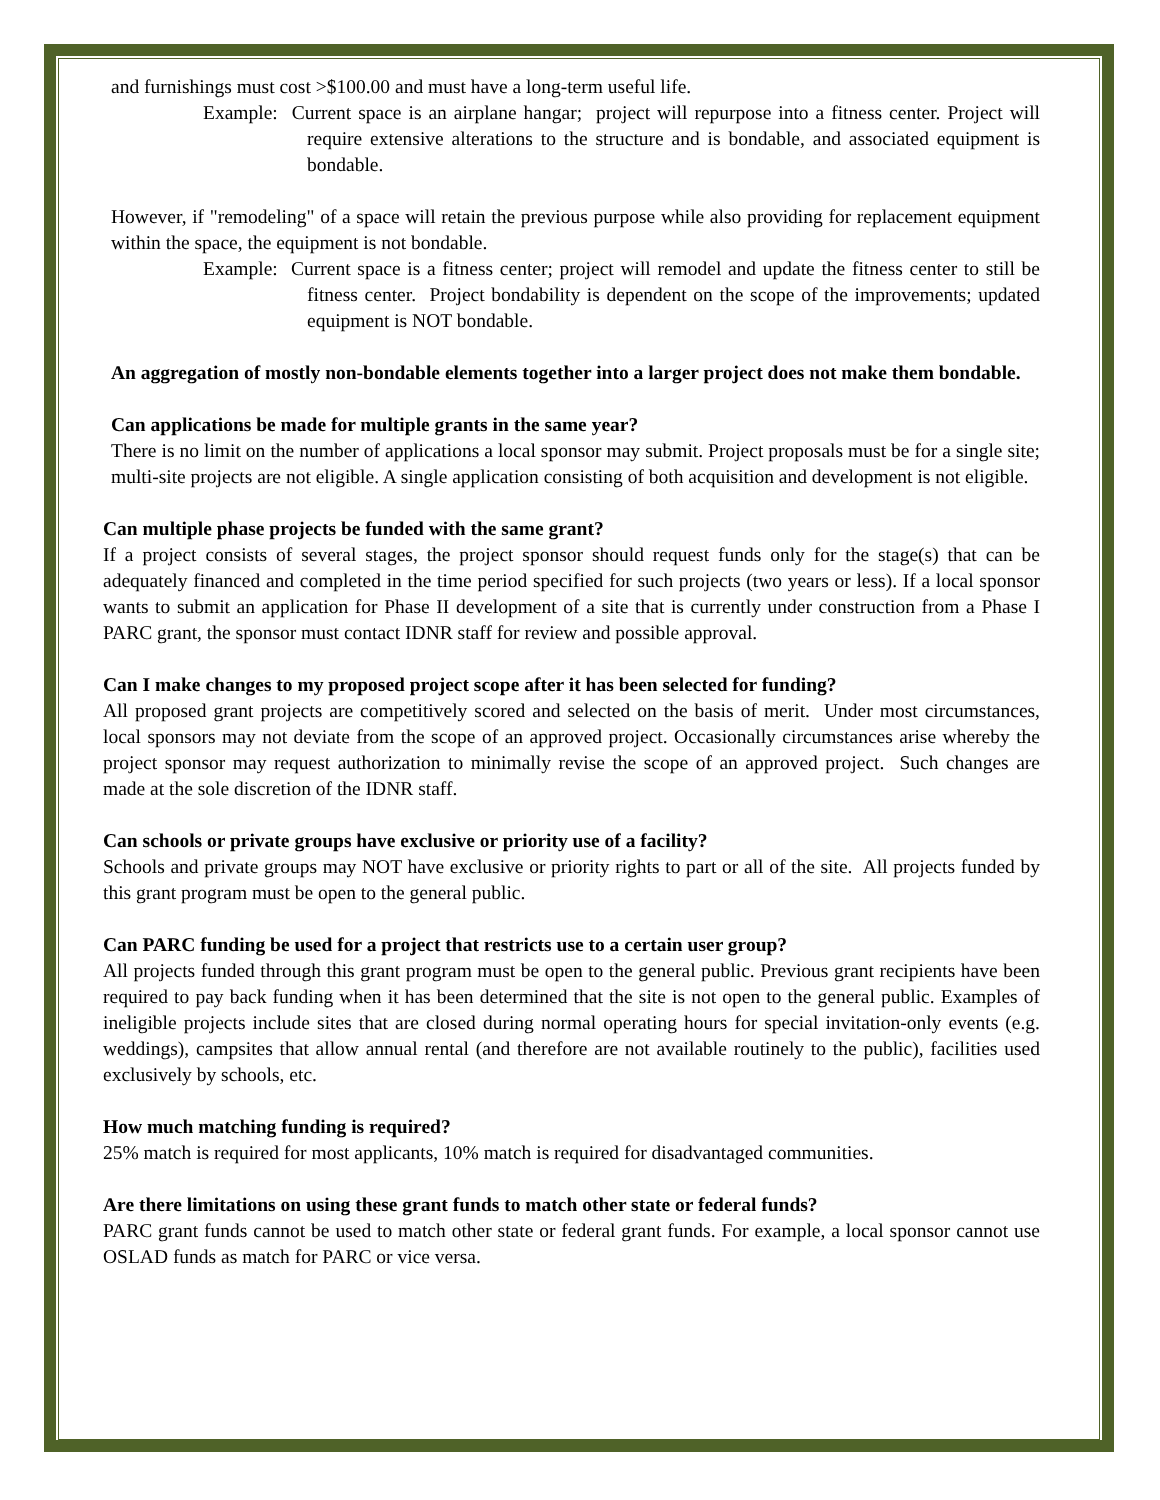and furnishings must cost >$100.00 and must have a long-term useful life.
Example: Current space is an airplane hangar; project will repurpose into a fitness center. Project will require extensive alterations to the structure and is bondable, and associated equipment is bondable.
However, if "remodeling" of a space will retain the previous purpose while also providing for replacement equipment within the space, the equipment is not bondable.
Example: Current space is a fitness center; project will remodel and update the fitness center to still be fitness center. Project bondability is dependent on the scope of the improvements; updated equipment is NOT bondable.
An aggregation of mostly non-bondable elements together into a larger project does not make them bondable.
Can applications be made for multiple grants in the same year?
There is no limit on the number of applications a local sponsor may submit. Project proposals must be for a single site; multi-site projects are not eligible. A single application consisting of both acquisition and development is not eligible.
Can multiple phase projects be funded with the same grant?
If a project consists of several stages, the project sponsor should request funds only for the stage(s) that can be adequately financed and completed in the time period specified for such projects (two years or less). If a local sponsor wants to submit an application for Phase II development of a site that is currently under construction from a Phase I PARC grant, the sponsor must contact IDNR staff for review and possible approval.
Can I make changes to my proposed project scope after it has been selected for funding?
All proposed grant projects are competitively scored and selected on the basis of merit. Under most circumstances, local sponsors may not deviate from the scope of an approved project. Occasionally circumstances arise whereby the project sponsor may request authorization to minimally revise the scope of an approved project. Such changes are made at the sole discretion of the IDNR staff.
Can schools or private groups have exclusive or priority use of a facility?
Schools and private groups may NOT have exclusive or priority rights to part or all of the site. All projects funded by this grant program must be open to the general public.
Can PARC funding be used for a project that restricts use to a certain user group?
All projects funded through this grant program must be open to the general public. Previous grant recipients have been required to pay back funding when it has been determined that the site is not open to the general public. Examples of ineligible projects include sites that are closed during normal operating hours for special invitation-only events (e.g. weddings), campsites that allow annual rental (and therefore are not available routinely to the public), facilities used exclusively by schools, etc.
How much matching funding is required?
25% match is required for most applicants, 10% match is required for disadvantaged communities.
Are there limitations on using these grant funds to match other state or federal funds?
PARC grant funds cannot be used to match other state or federal grant funds. For example, a local sponsor cannot use OSLAD funds as match for PARC or vice versa.